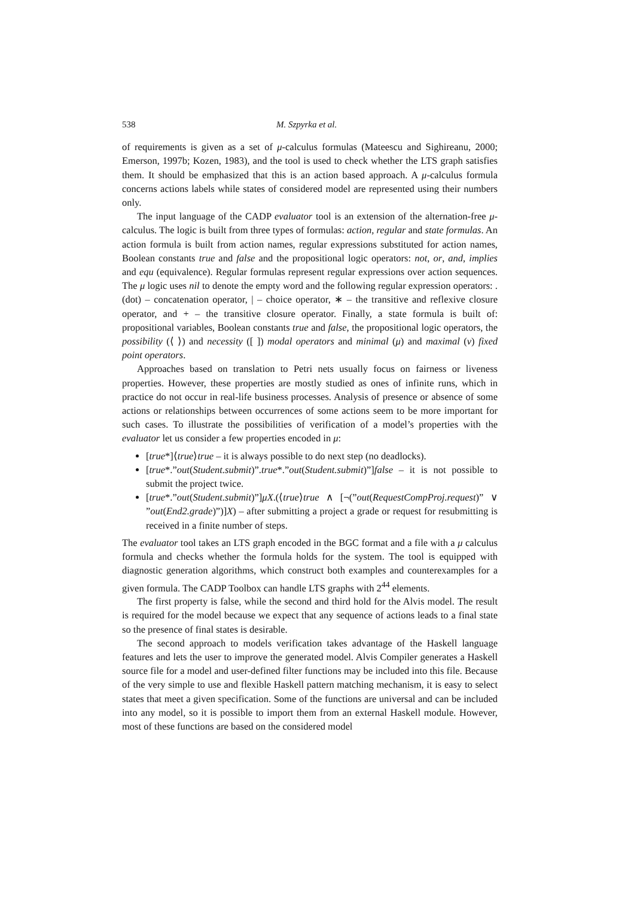538 M. Szpyrka et al.
of requirements is given as a set of μ-calculus formulas (Mateescu and Sighireanu, 2000; Emerson, 1997b; Kozen, 1983), and the tool is used to check whether the LTS graph satisfies them. It should be emphasized that this is an action based approach. A μ-calculus formula concerns actions labels while states of considered model are represented using their numbers only.
The input language of the CADP evaluator tool is an extension of the alternation-free μ-calculus. The logic is built from three types of formulas: action, regular and state formulas. An action formula is built from action names, regular expressions substituted for action names, Boolean constants true and false and the propositional logic operators: not, or, and, implies and equ (equivalence). Regular formulas represent regular expressions over action sequences. The μ logic uses nil to denote the empty word and the following regular expression operators: . (dot) – concatenation operator, | – choice operator, ∗ – the transitive and reflexive closure operator, and + – the transitive closure operator. Finally, a state formula is built of: propositional variables, Boolean constants true and false, the propositional logic operators, the possibility (⟨ ⟩) and necessity ([ ]) modal operators and minimal (μ) and maximal (ν) fixed point operators.
Approaches based on translation to Petri nets usually focus on fairness or liveness properties. However, these properties are mostly studied as ones of infinite runs, which in practice do not occur in real-life business processes. Analysis of presence or absence of some actions or relationships between occurrences of some actions seem to be more important for such cases. To illustrate the possibilities of verification of a model’s properties with the evaluator let us consider a few properties encoded in μ:
[true*]⟨true⟩true – it is always possible to do next step (no deadlocks).
[true*.”out(Student.submit)”.true*.”out(Student.submit)”]false – it is not possible to submit the project twice.
[true*.”out(Student.submit)”]μX.(⟨true⟩true ∧ [¬(”out(RequestCompProj.request)” ∨ ”out(End2.grade)”)]X) – after submitting a project a grade or request for resubmitting is received in a finite number of steps.
The evaluator tool takes an LTS graph encoded in the BGC format and a file with a μ calculus formula and checks whether the formula holds for the system. The tool is equipped with diagnostic generation algorithms, which construct both examples and counterexamples for a given formula. The CADP Toolbox can handle LTS graphs with 2<sup>44</sup> elements.
The first property is false, while the second and third hold for the Alvis model. The result is required for the model because we expect that any sequence of actions leads to a final state so the presence of final states is desirable.
The second approach to models verification takes advantage of the Haskell language features and lets the user to improve the generated model. Alvis Compiler generates a Haskell source file for a model and user-defined filter functions may be included into this file. Because of the very simple to use and flexible Haskell pattern matching mechanism, it is easy to select states that meet a given specification. Some of the functions are universal and can be included into any model, so it is possible to import them from an external Haskell module. However, most of these functions are based on the considered model